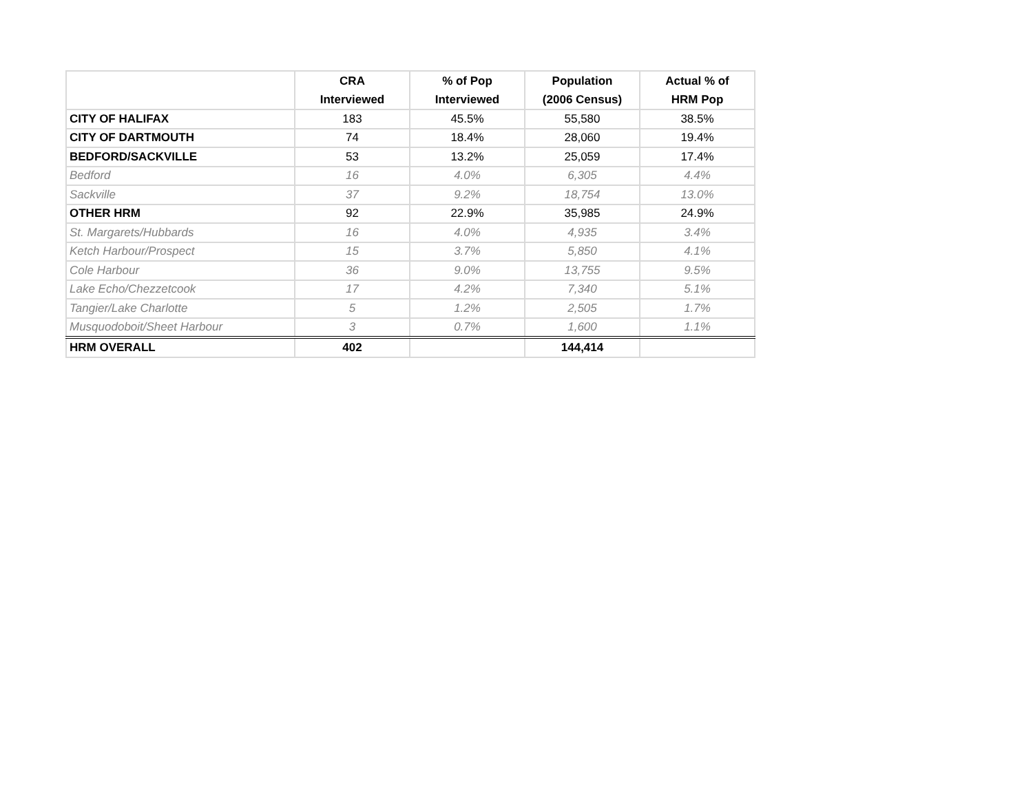| | CRA Interviewed | % of Pop Interviewed | Population (2006 Census) | Actual % of HRM Pop |
| --- | --- | --- | --- | --- |
| CITY OF HALIFAX | 183 | 45.5% | 55,580 | 38.5% |
| CITY OF DARTMOUTH | 74 | 18.4% | 28,060 | 19.4% |
| BEDFORD/SACKVILLE | 53 | 13.2% | 25,059 | 17.4% |
| Bedford | 16 | 4.0% | 6,305 | 4.4% |
| Sackville | 37 | 9.2% | 18,754 | 13.0% |
| OTHER HRM | 92 | 22.9% | 35,985 | 24.9% |
| St. Margarets/Hubbards | 16 | 4.0% | 4,935 | 3.4% |
| Ketch Harbour/Prospect | 15 | 3.7% | 5,850 | 4.1% |
| Cole Harbour | 36 | 9.0% | 13,755 | 9.5% |
| Lake Echo/Chezzetcook | 17 | 4.2% | 7,340 | 5.1% |
| Tangier/Lake Charlotte | 5 | 1.2% | 2,505 | 1.7% |
| Musquodoboit/Sheet Harbour | 3 | 0.7% | 1,600 | 1.1% |
| HRM OVERALL | 402 | | 144,414 | |